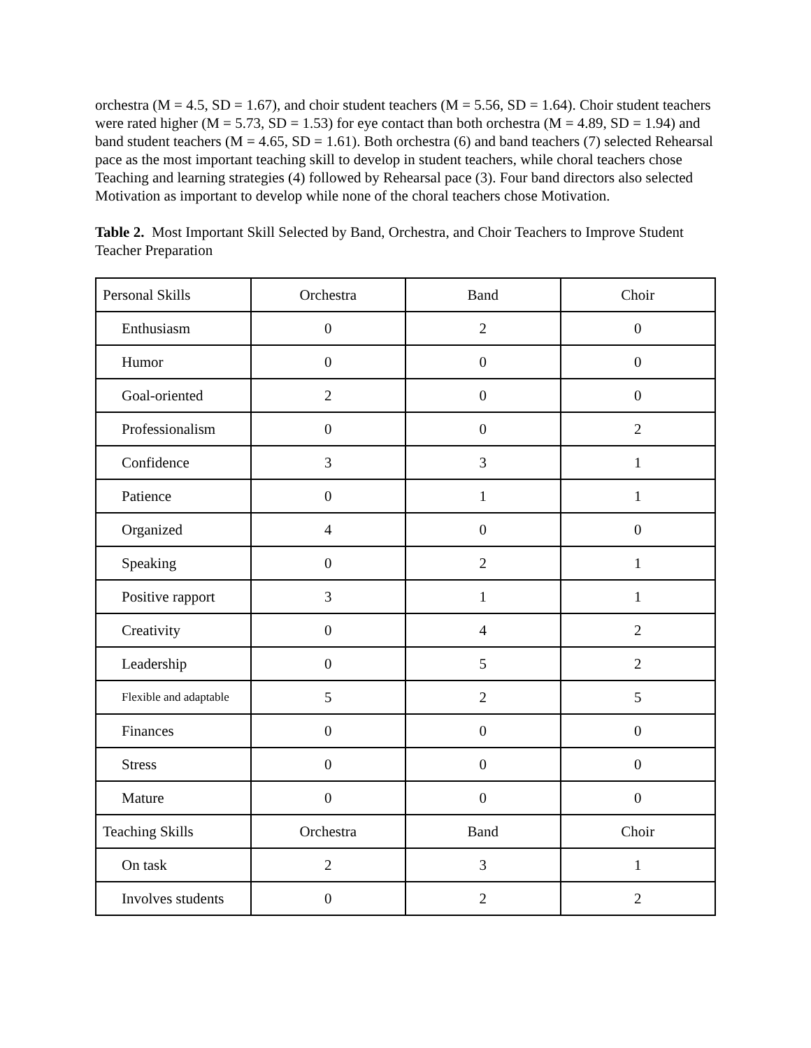orchestra (M = 4.5, SD = 1.67), and choir student teachers (M = 5.56, SD = 1.64). Choir student teachers were rated higher (M = 5.73, SD = 1.53) for eye contact than both orchestra (M = 4.89, SD = 1.94) and band student teachers (M = 4.65, SD = 1.61). Both orchestra (6) and band teachers (7) selected Rehearsal pace as the most important teaching skill to develop in student teachers, while choral teachers chose Teaching and learning strategies (4) followed by Rehearsal pace (3). Four band directors also selected Motivation as important to develop while none of the choral teachers chose Motivation.
Table 2. Most Important Skill Selected by Band, Orchestra, and Choir Teachers to Improve Student Teacher Preparation
| Personal Skills | Orchestra | Band | Choir |
| Enthusiasm | 0 | 2 | 0 |
| Humor | 0 | 0 | 0 |
| Goal-oriented | 2 | 0 | 0 |
| Professionalism | 0 | 0 | 2 |
| Confidence | 3 | 3 | 1 |
| Patience | 0 | 1 | 1 |
| Organized | 4 | 0 | 0 |
| Speaking | 0 | 2 | 1 |
| Positive rapport | 3 | 1 | 1 |
| Creativity | 0 | 4 | 2 |
| Leadership | 0 | 5 | 2 |
| Flexible and adaptable | 5 | 2 | 5 |
| Finances | 0 | 0 | 0 |
| Stress | 0 | 0 | 0 |
| Mature | 0 | 0 | 0 |
| Teaching Skills | Orchestra | Band | Choir |
| On task | 2 | 3 | 1 |
| Involves students | 0 | 2 | 2 |